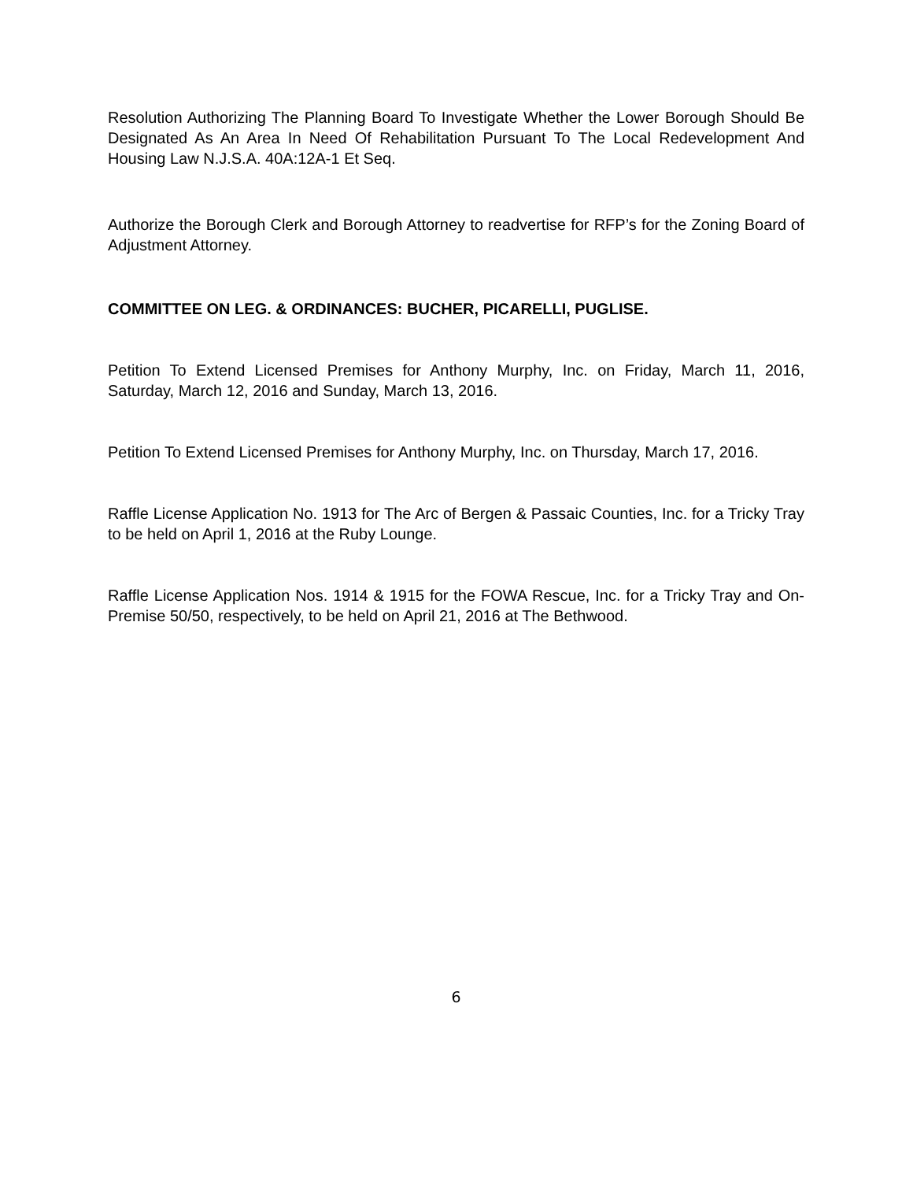Resolution Authorizing The Planning Board To Investigate Whether the Lower Borough Should Be Designated As An Area In Need Of Rehabilitation Pursuant To The Local Redevelopment And Housing Law N.J.S.A. 40A:12A-1 Et Seq.
Authorize the Borough Clerk and Borough Attorney to readvertise for RFP’s for the Zoning Board of Adjustment Attorney.
COMMITTEE ON LEG. & ORDINANCES: BUCHER, PICARELLI, PUGLISE.
Petition To Extend Licensed Premises for Anthony Murphy, Inc. on Friday, March 11, 2016, Saturday, March 12, 2016 and Sunday, March 13, 2016.
Petition To Extend Licensed Premises for Anthony Murphy, Inc. on Thursday, March 17, 2016.
Raffle License Application No. 1913 for The Arc of Bergen & Passaic Counties, Inc. for a Tricky Tray to be held on April 1, 2016 at the Ruby Lounge.
Raffle License Application Nos. 1914 & 1915 for the FOWA Rescue, Inc. for a Tricky Tray and On-Premise 50/50, respectively, to be held on April 21, 2016 at The Bethwood.
6